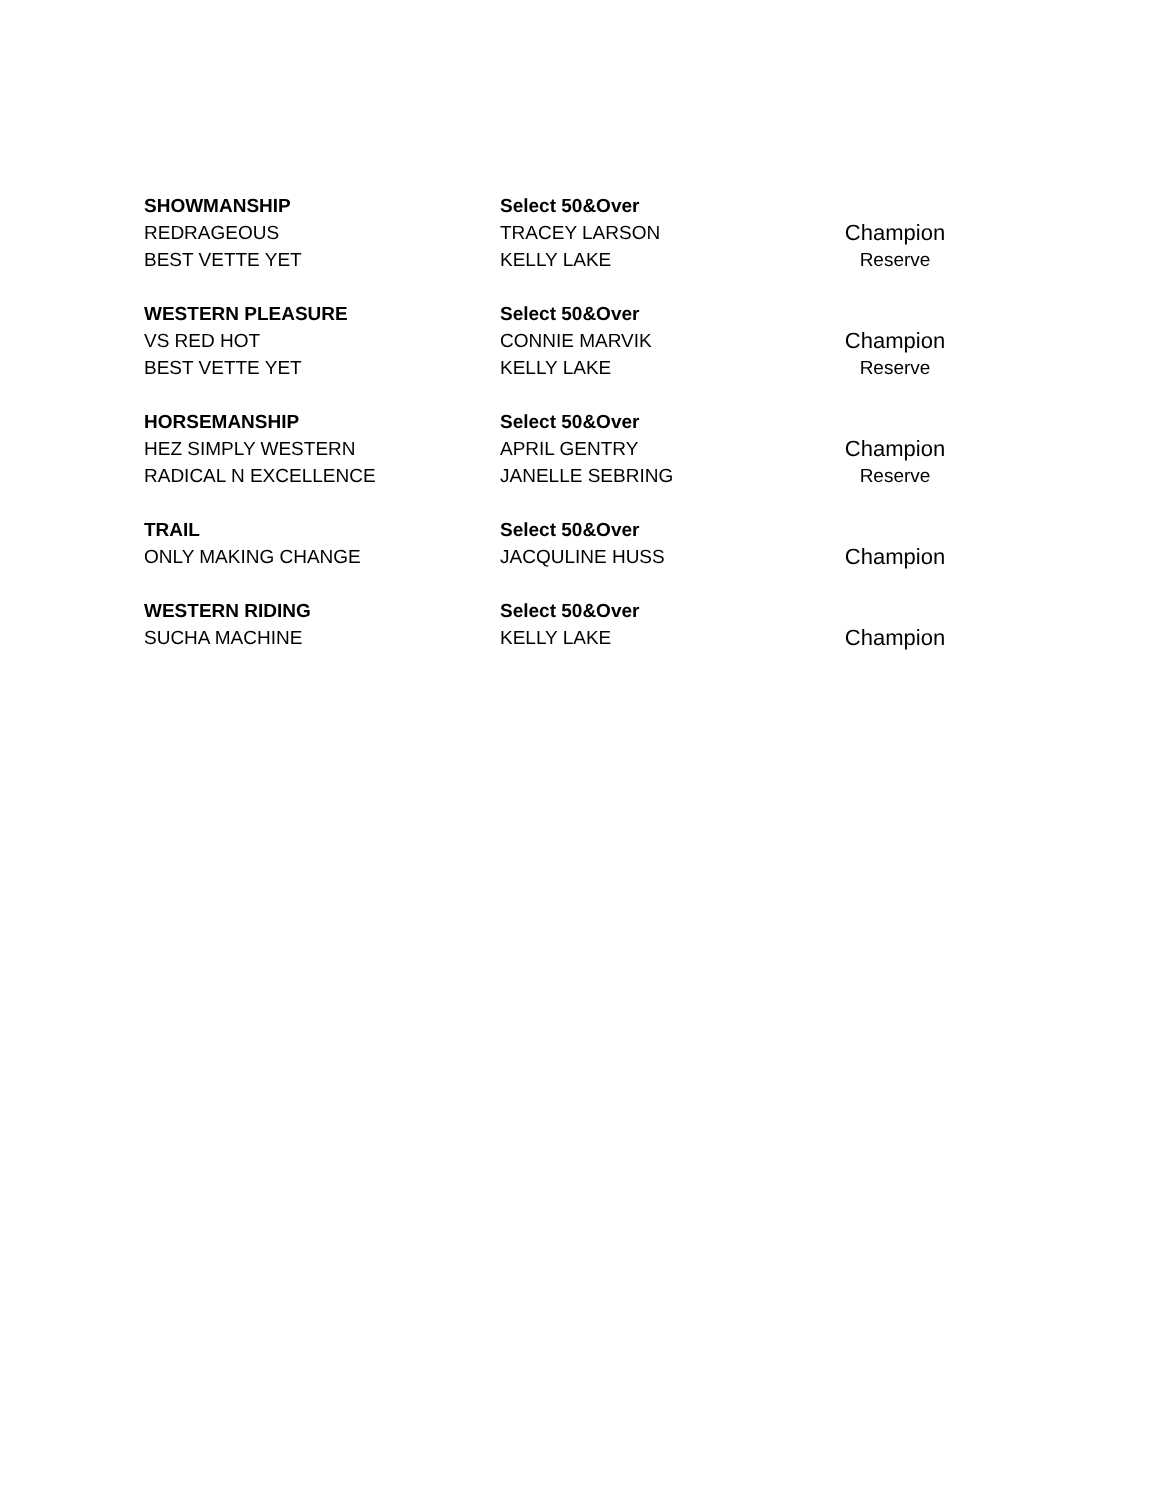| SHOWMANSHIP | Select 50&Over | |
| REDRAGEOUS | TRACEY LARSON | Champion |
| BEST VETTE YET | KELLY LAKE | Reserve |
| WESTERN PLEASURE | Select 50&Over | |
| VS RED HOT | CONNIE MARVIK | Champion |
| BEST VETTE YET | KELLY LAKE | Reserve |
| HORSEMANSHIP | Select 50&Over | |
| HEZ SIMPLY WESTERN | APRIL GENTRY | Champion |
| RADICAL N EXCELLENCE | JANELLE SEBRING | Reserve |
| TRAIL | Select 50&Over | |
| ONLY MAKING CHANGE | JACQULINE HUSS | Champion |
| WESTERN RIDING | Select 50&Over | |
| SUCHA MACHINE | KELLY LAKE | Champion |